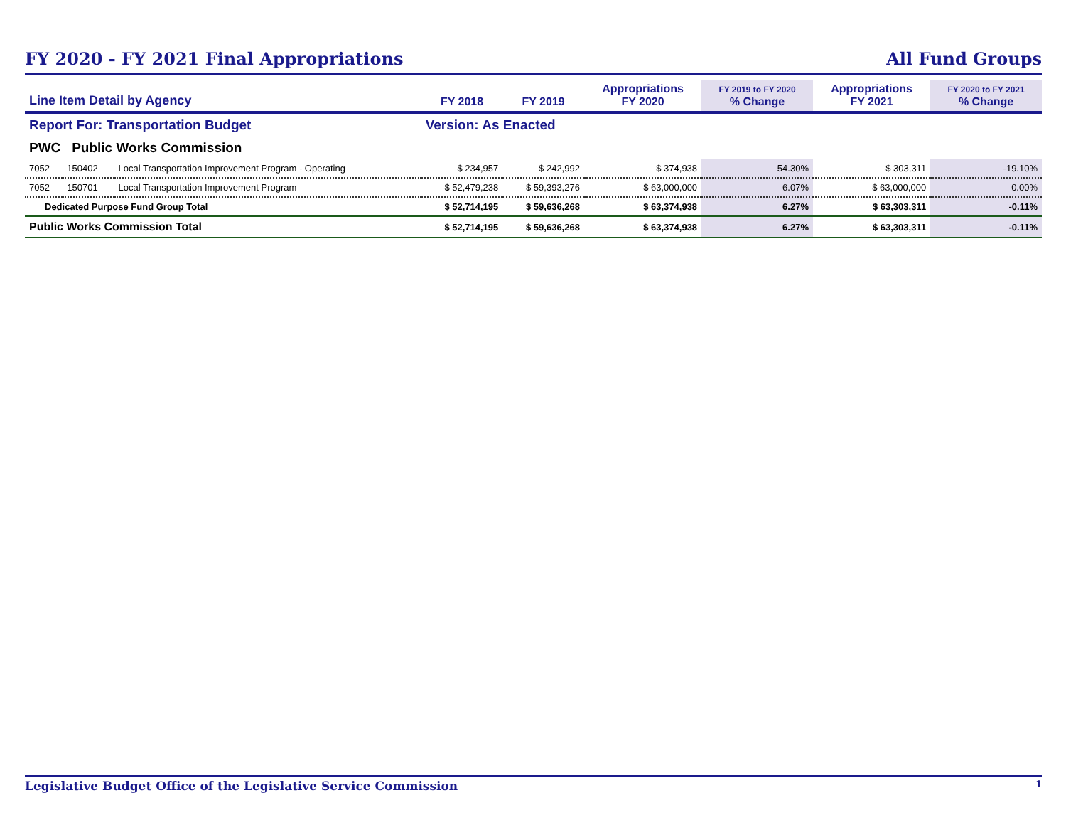FY 2020 - FY 2021 Final Appropriations All Fund Groups
| Line Item Detail by Agency | | | FY 2018 | FY 2019 | Appropriations FY 2020 | FY 2019 to FY 2020 % Change | Appropriations FY 2021 | FY 2020 to FY 2021 % Change |
| --- | --- | --- | --- | --- | --- | --- | --- | --- |
| Report For: Transportation Budget | | | Version: As Enacted | | | | | |
| PWC Public Works Commission | | | | | | | | |
| 7052 | 150402 | Local Transportation Improvement Program - Operating | $ 234,957 | $ 242,992 | $ 374,938 | 54.30% | $ 303,311 | -19.10% |
| 7052 | 150701 | Local Transportation Improvement Program | $ 52,479,238 | $ 59,393,276 | $ 63,000,000 | 6.07% | $ 63,000,000 | 0.00% |
| Dedicated Purpose Fund Group Total | | | $ 52,714,195 | $ 59,636,268 | $ 63,374,938 | 6.27% | $ 63,303,311 | -0.11% |
| Public Works Commission Total | | | $ 52,714,195 | $ 59,636,268 | $ 63,374,938 | 6.27% | $ 63,303,311 | -0.11% |
Legislative Budget Office of the Legislative Service Commission 1